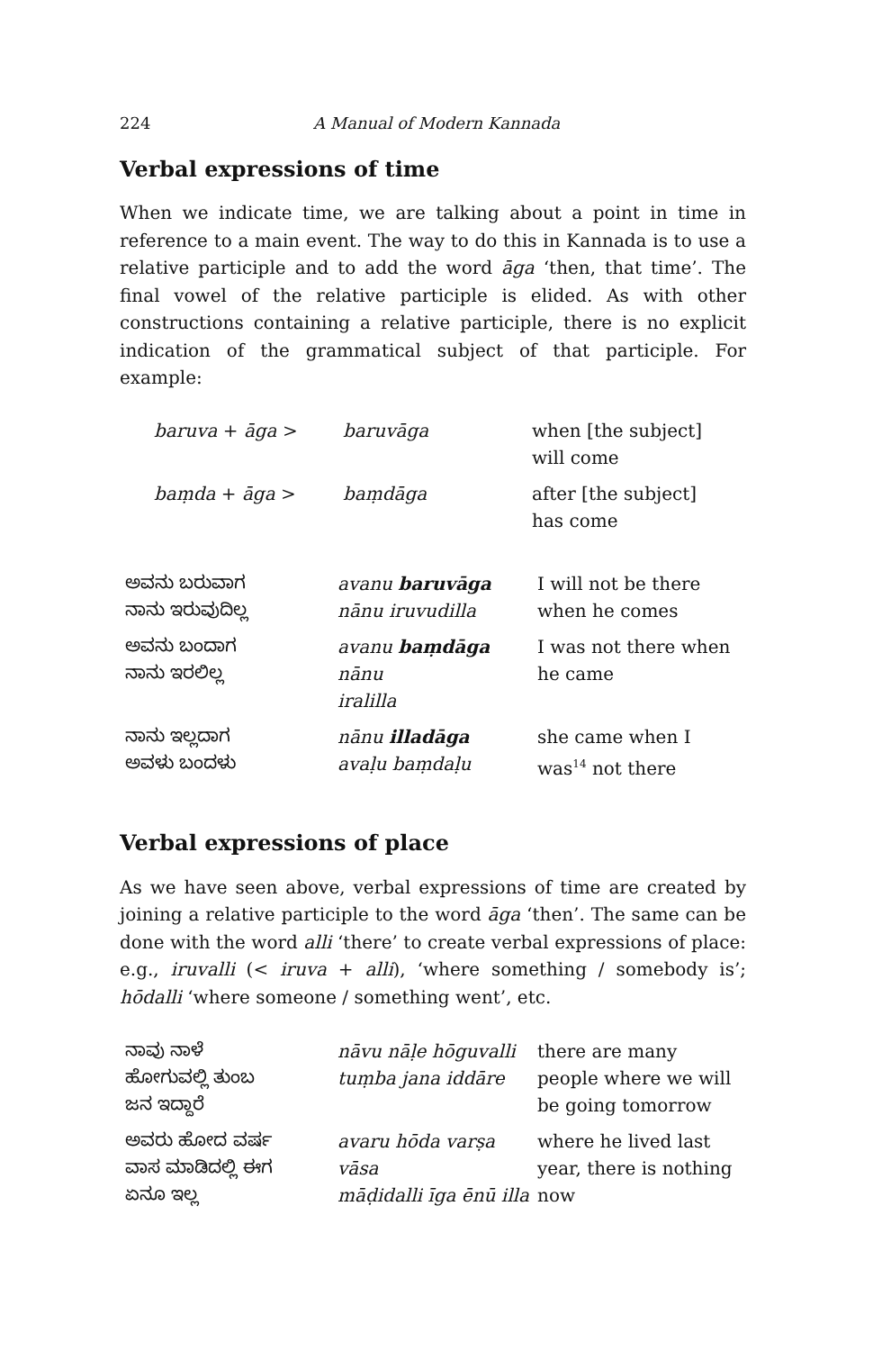224 A Manual of Modern Kannada
Verbal expressions of time
When we indicate time, we are talking about a point in time in reference to a main event. The way to do this in Kannada is to use a relative participle and to add the word āga ‘then, that time’. The final vowel of the relative participle is elided. As with other constructions containing a relative participle, there is no explicit indication of the grammatical subject of that participle. For example:
| baruva + āga > | baruvāga | when [the subject] will come |
| baṃda + āga > | baṃdāga | after [the subject] has come |
| ಅವನು ಬರುವಾಗ ನಾನು ಇರುವುದಿಲ್ಲ | avanu baruvāga nānu iruvudilla | I will not be there when he comes |
| ಅವನು ಬಂದಾಗ ನಾನು ಇರಲಿಲ್ಲ | avanu baṃdāga nānu iralilla | I was not there when he came |
| ನಾನು ಇಲ್ಲದಾಗ ಅವಳು ಬಂದಳು | nānu illadāga avaḷu baṃdaḷu | she came when I was<sup>14</sup> not there |
Verbal expressions of place
As we have seen above, verbal expressions of time are created by joining a relative participle to the word āga ‘then’. The same can be done with the word alli ‘there’ to create verbal expressions of place: e.g., iruvalli (< iruva + alli), ‘where something / somebody is’; hōdalli ‘where someone / something went’, etc.
| ನಾವು ನಾಳೆ ಹೋಗುವಲ್ಲಿ ತುಂಬ ಜನ ಇದ್ದಾರೆ | nāvu nāḷe hōguvalli tuṃba jana iddāre | there are many people where we will be going tomorrow |
| ಅವರು ಹೋದ ವರ್ಷ ವಾಸ ಮಾಡಿದಲ್ಲಿ ಈಗ ಏನೂ ಇಲ್ಲ | avaru hōda varṣa vāsa māḍidalli īga ēnū illa | where he lived last year, there is nothing now |